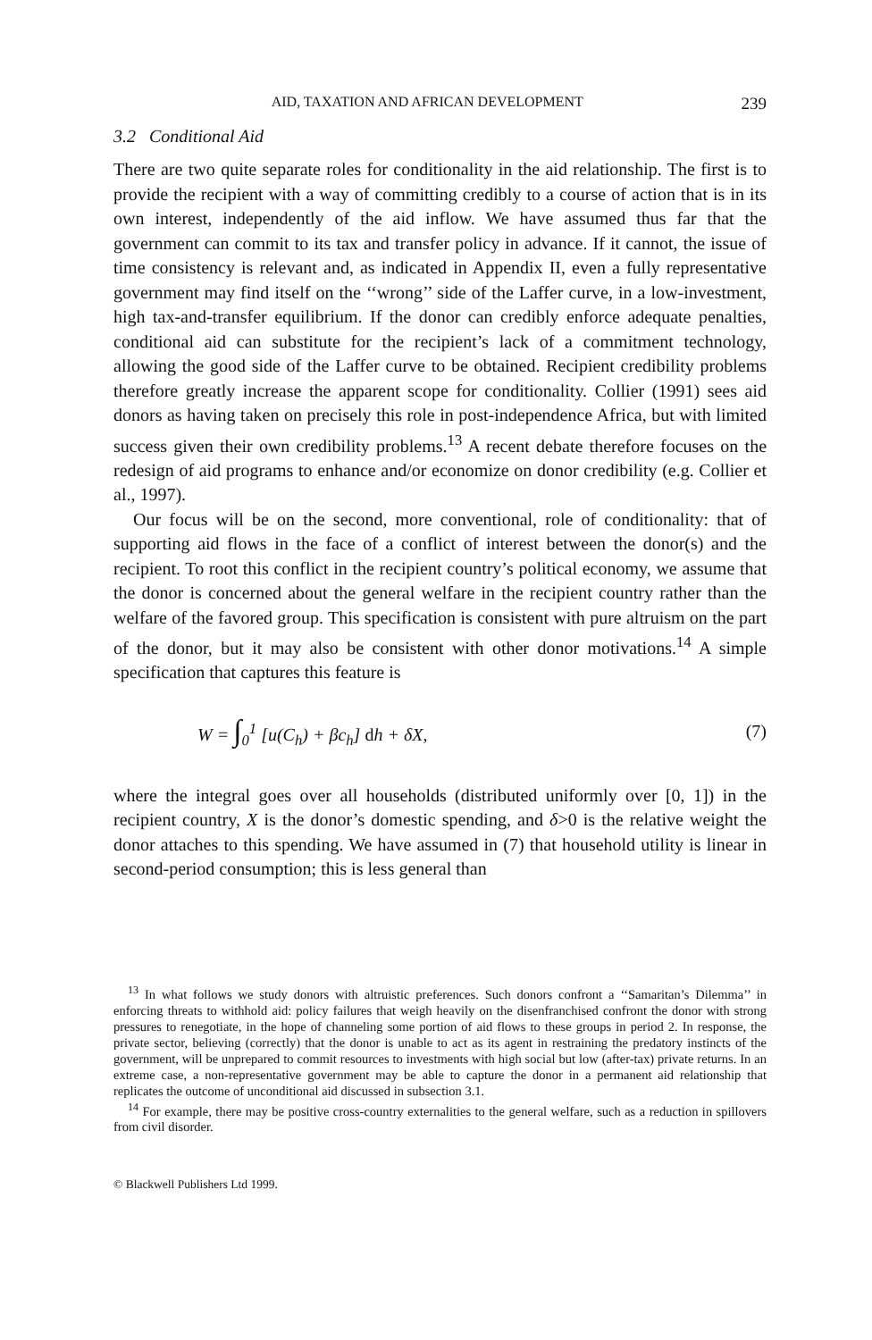AID, TAXATION AND AFRICAN DEVELOPMENT 239
3.2 Conditional Aid
There are two quite separate roles for conditionality in the aid relationship. The first is to provide the recipient with a way of committing credibly to a course of action that is in its own interest, independently of the aid inflow. We have assumed thus far that the government can commit to its tax and transfer policy in advance. If it cannot, the issue of time consistency is relevant and, as indicated in Appendix II, even a fully representative government may find itself on the ‘‘wrong’’ side of the Laffer curve, in a low-investment, high tax-and-transfer equilibrium. If the donor can credibly enforce adequate penalties, conditional aid can substitute for the recipient’s lack of a commitment technology, allowing the good side of the Laffer curve to be obtained. Recipient credibility problems therefore greatly increase the apparent scope for conditionality. Collier (1991) sees aid donors as having taken on precisely this role in post-independence Africa, but with limited success given their own credibility problems.<sup>13</sup> A recent debate therefore focuses on the redesign of aid programs to enhance and/or economize on donor credibility (e.g. Collier et al., 1997).
Our focus will be on the second, more conventional, role of conditionality: that of supporting aid flows in the face of a conflict of interest between the donor(s) and the recipient. To root this conflict in the recipient country’s political economy, we assume that the donor is concerned about the general welfare in the recipient country rather than the welfare of the favored group. This specification is consistent with pure altruism on the part of the donor, but it may also be consistent with other donor motivations.<sup>14</sup> A simple specification that captures this feature is
W = ∫<sub>0</sub><sup>1</sup> [u(C<sub>h</sub>) + βc<sub>h</sub>] dh + δX, (7)
where the integral goes over all households (distributed uniformly over [0, 1]) in the recipient country, X is the donor’s domestic spending, and δ>0 is the relative weight the donor attaches to this spending. We have assumed in (7) that household utility is linear in second-period consumption; this is less general than
<sup>13</sup> In what follows we study donors with altruistic preferences. Such donors confront a ‘‘Samaritan’s Dilemma’’ in enforcing threats to withhold aid: policy failures that weigh heavily on the disenfranchised confront the donor with strong pressures to renegotiate, in the hope of channeling some portion of aid flows to these groups in period 2. In response, the private sector, believing (correctly) that the donor is unable to act as its agent in restraining the predatory instincts of the government, will be unprepared to commit resources to investments with high social but low (after-tax) private returns. In an extreme case, a non-representative government may be able to capture the donor in a permanent aid relationship that replicates the outcome of unconditional aid discussed in subsection 3.1.
<sup>14</sup> For example, there may be positive cross-country externalities to the general welfare, such as a reduction in spillovers from civil disorder.
© Blackwell Publishers Ltd 1999.